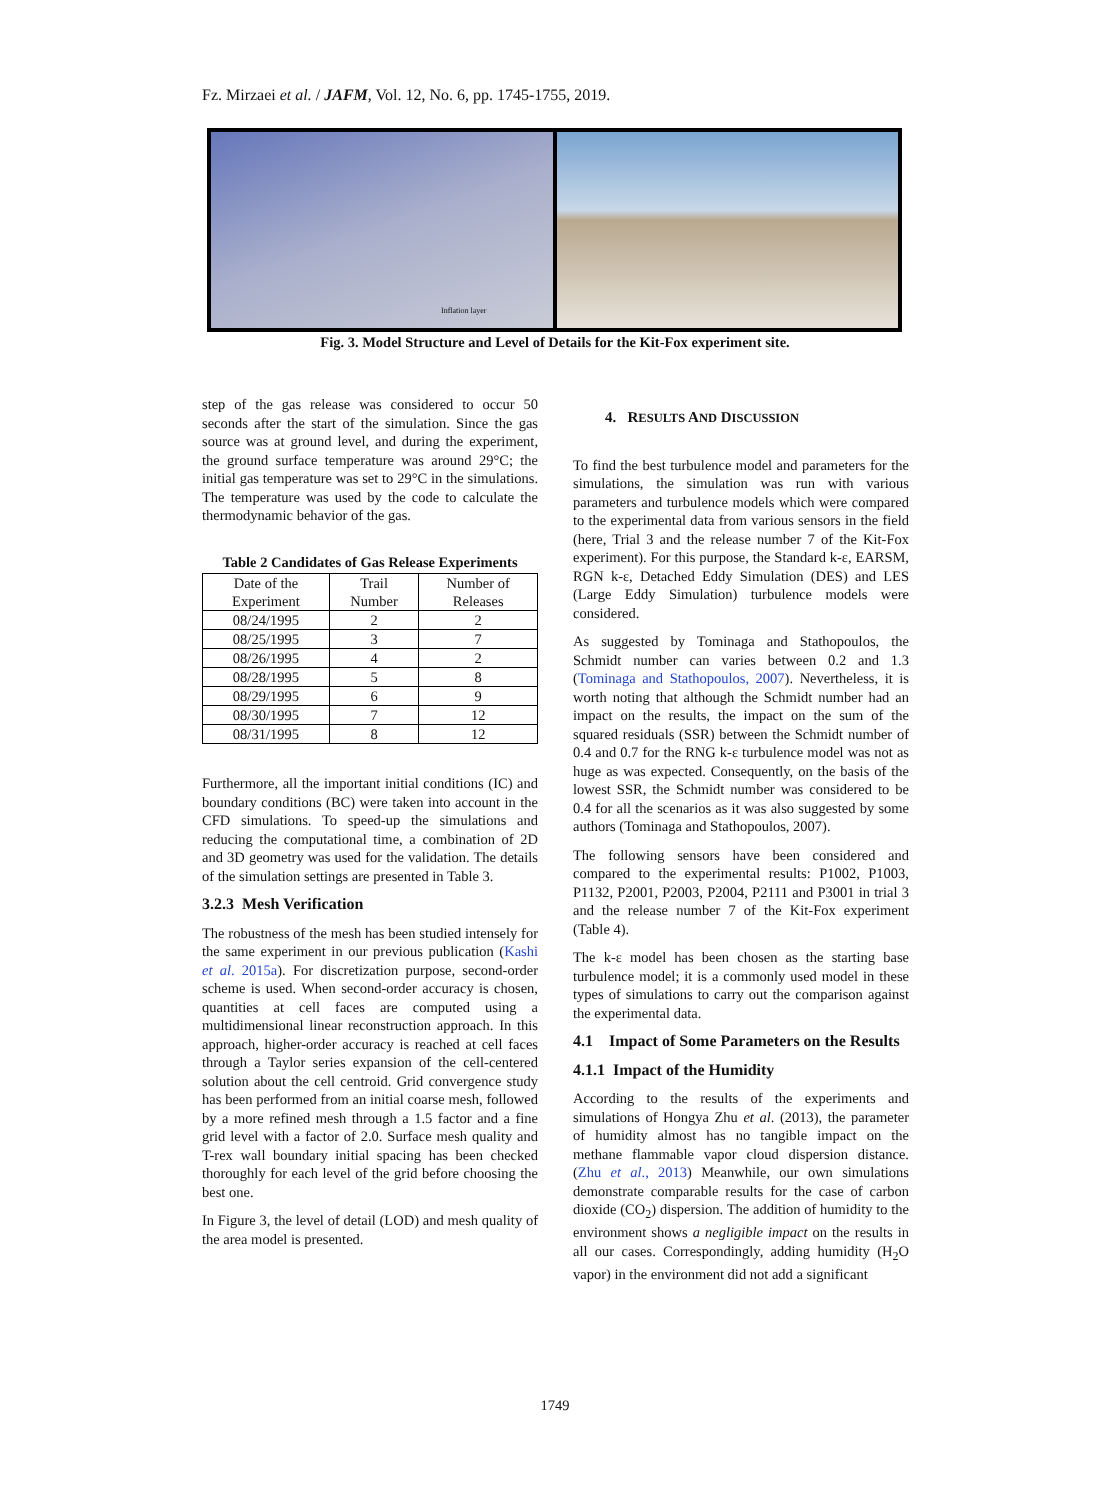Fz. Mirzaei et al. / JAFM, Vol. 12, No. 6, pp. 1745-1755, 2019.
Inflation layer
Fig. 3. Model Structure and Level of Details for the Kit-Fox experiment site.
step of the gas release was considered to occur 50 seconds after the start of the simulation. Since the gas source was at ground level, and during the experiment, the ground surface temperature was around 29°C; the initial gas temperature was set to 29°C in the simulations. The temperature was used by the code to calculate the thermodynamic behavior of the gas.
Table 2 Candidates of Gas Release Experiments
| Date of the Experiment | Trail Number | Number of Releases |
| --- | --- | --- |
| 08/24/1995 | 2 | 2 |
| 08/25/1995 | 3 | 7 |
| 08/26/1995 | 4 | 2 |
| 08/28/1995 | 5 | 8 |
| 08/29/1995 | 6 | 9 |
| 08/30/1995 | 7 | 12 |
| 08/31/1995 | 8 | 12 |
Furthermore, all the important initial conditions (IC) and boundary conditions (BC) were taken into account in the CFD simulations. To speed-up the simulations and reducing the computational time, a combination of 2D and 3D geometry was used for the validation. The details of the simulation settings are presented in Table 3.
3.2.3 Mesh Verification
The robustness of the mesh has been studied intensely for the same experiment in our previous publication (Kashi et al. 2015a). For discretization purpose, second-order scheme is used. When second-order accuracy is chosen, quantities at cell faces are computed using a multidimensional linear reconstruction approach. In this approach, higher-order accuracy is reached at cell faces through a Taylor series expansion of the cell-centered solution about the cell centroid. Grid convergence study has been performed from an initial coarse mesh, followed by a more refined mesh through a 1.5 factor and a fine grid level with a factor of 2.0. Surface mesh quality and T-rex wall boundary initial spacing has been checked thoroughly for each level of the grid before choosing the best one.
In Figure 3, the level of detail (LOD) and mesh quality of the area model is presented.
4. RESULTS AND DISCUSSION
To find the best turbulence model and parameters for the simulations, the simulation was run with various parameters and turbulence models which were compared to the experimental data from various sensors in the field (here, Trial 3 and the release number 7 of the Kit-Fox experiment). For this purpose, the Standard k-ε, EARSM, RGN k-ε, Detached Eddy Simulation (DES) and LES (Large Eddy Simulation) turbulence models were considered.
As suggested by Tominaga and Stathopoulos, the Schmidt number can varies between 0.2 and 1.3 (Tominaga and Stathopoulos, 2007). Nevertheless, it is worth noting that although the Schmidt number had an impact on the results, the impact on the sum of the squared residuals (SSR) between the Schmidt number of 0.4 and 0.7 for the RNG k-ε turbulence model was not as huge as was expected. Consequently, on the basis of the lowest SSR, the Schmidt number was considered to be 0.4 for all the scenarios as it was also suggested by some authors (Tominaga and Stathopoulos, 2007).
The following sensors have been considered and compared to the experimental results: P1002, P1003, P1132, P2001, P2003, P2004, P2111 and P3001 in trial 3 and the release number 7 of the Kit-Fox experiment (Table 4).
The k-ε model has been chosen as the starting base turbulence model; it is a commonly used model in these types of simulations to carry out the comparison against the experimental data.
4.1 Impact of Some Parameters on the Results
4.1.1 Impact of the Humidity
According to the results of the experiments and simulations of Hongya Zhu et al. (2013), the parameter of humidity almost has no tangible impact on the methane flammable vapor cloud dispersion distance. (Zhu et al., 2013) Meanwhile, our own simulations demonstrate comparable results for the case of carbon dioxide (CO<sub>2</sub>) dispersion. The addition of humidity to the environment shows a negligible impact on the results in all our cases. Correspondingly, adding humidity (H<sub>2</sub>O vapor) in the environment did not add a significant
1749